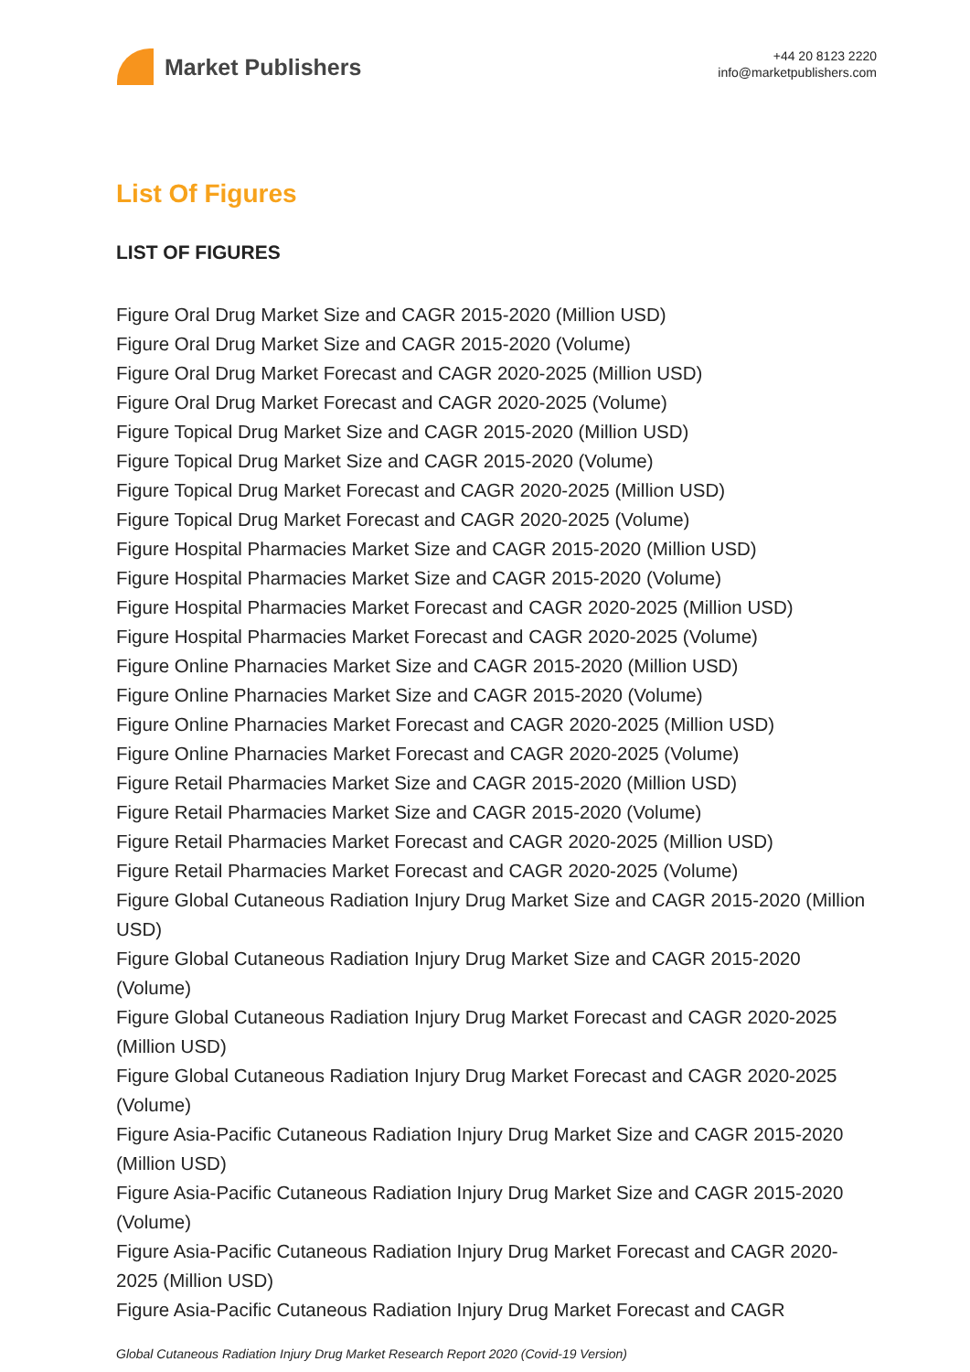Market Publishers
+44 20 8123 2220
info@marketpublishers.com
List Of Figures
LIST OF FIGURES
Figure Oral Drug Market Size and CAGR 2015-2020 (Million USD)
Figure Oral Drug Market Size and CAGR 2015-2020 (Volume)
Figure Oral Drug Market Forecast and CAGR 2020-2025 (Million USD)
Figure Oral Drug Market Forecast and CAGR 2020-2025 (Volume)
Figure Topical Drug Market Size and CAGR 2015-2020 (Million USD)
Figure Topical Drug Market Size and CAGR 2015-2020 (Volume)
Figure Topical Drug Market Forecast and CAGR 2020-2025 (Million USD)
Figure Topical Drug Market Forecast and CAGR 2020-2025 (Volume)
Figure Hospital Pharmacies Market Size and CAGR 2015-2020 (Million USD)
Figure Hospital Pharmacies Market Size and CAGR 2015-2020 (Volume)
Figure Hospital Pharmacies Market Forecast and CAGR 2020-2025 (Million USD)
Figure Hospital Pharmacies Market Forecast and CAGR 2020-2025 (Volume)
Figure Online Pharnacies Market Size and CAGR 2015-2020 (Million USD)
Figure Online Pharnacies Market Size and CAGR 2015-2020 (Volume)
Figure Online Pharnacies Market Forecast and CAGR 2020-2025 (Million USD)
Figure Online Pharnacies Market Forecast and CAGR 2020-2025 (Volume)
Figure Retail Pharmacies Market Size and CAGR 2015-2020 (Million USD)
Figure Retail Pharmacies Market Size and CAGR 2015-2020 (Volume)
Figure Retail Pharmacies Market Forecast and CAGR 2020-2025 (Million USD)
Figure Retail Pharmacies Market Forecast and CAGR 2020-2025 (Volume)
Figure Global Cutaneous Radiation Injury Drug Market Size and CAGR 2015-2020 (Million USD)
Figure Global Cutaneous Radiation Injury Drug Market Size and CAGR 2015-2020 (Volume)
Figure Global Cutaneous Radiation Injury Drug Market Forecast and CAGR 2020-2025 (Million USD)
Figure Global Cutaneous Radiation Injury Drug Market Forecast and CAGR 2020-2025 (Volume)
Figure Asia-Pacific Cutaneous Radiation Injury Drug Market Size and CAGR 2015-2020 (Million USD)
Figure Asia-Pacific Cutaneous Radiation Injury Drug Market Size and CAGR 2015-2020 (Volume)
Figure Asia-Pacific Cutaneous Radiation Injury Drug Market Forecast and CAGR 2020-2025 (Million USD)
Figure Asia-Pacific Cutaneous Radiation Injury Drug Market Forecast and CAGR
Global Cutaneous Radiation Injury Drug Market Research Report 2020 (Covid-19 Version)